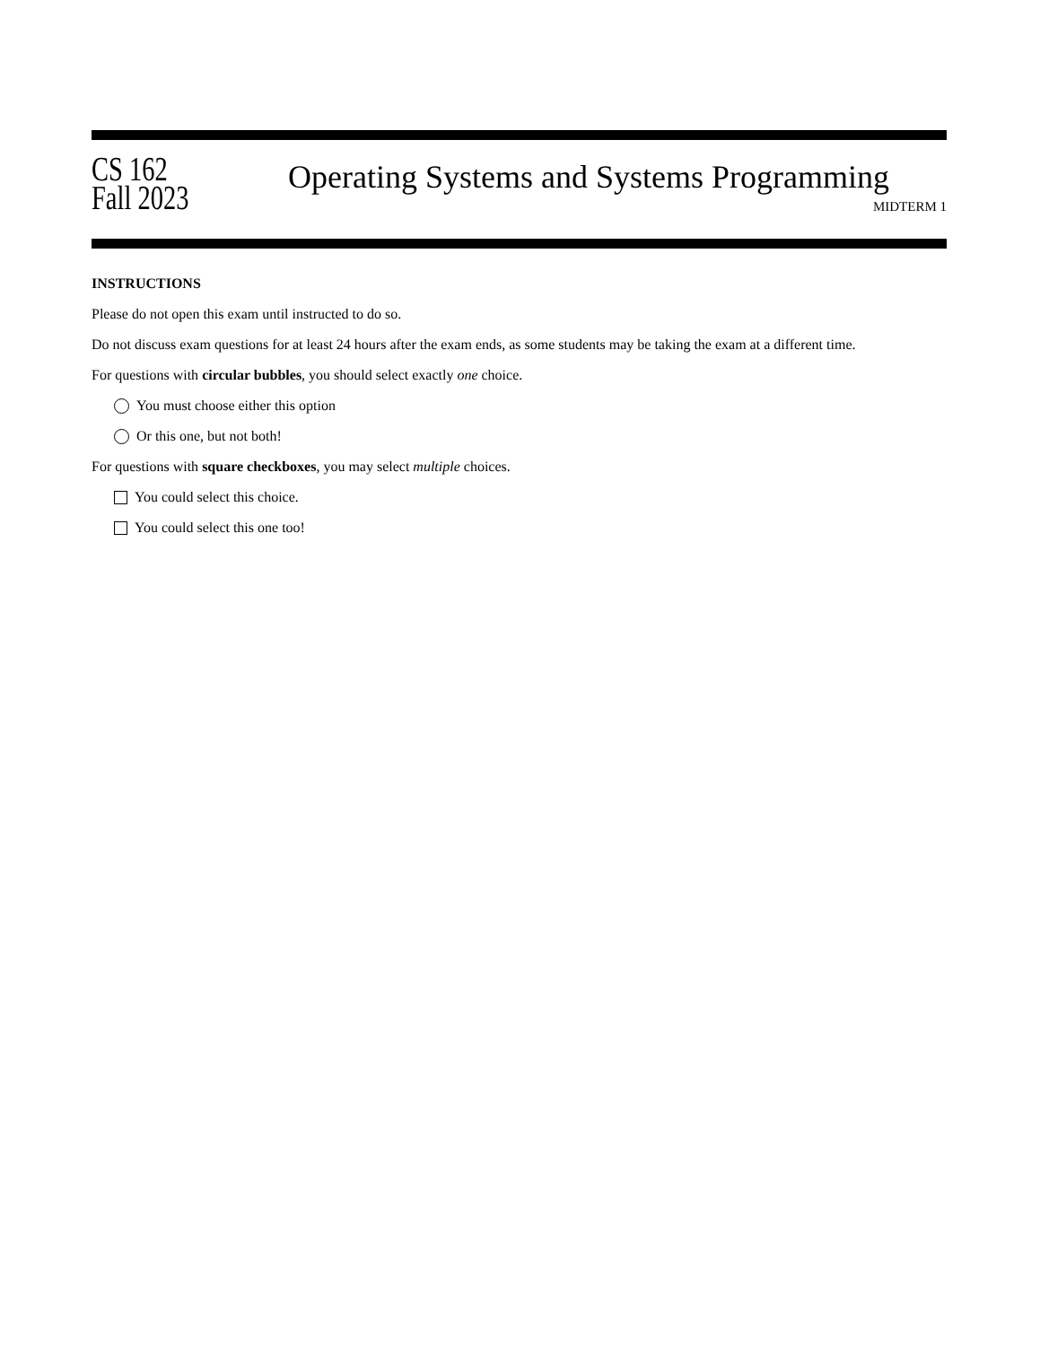CS 162
Fall 2023
Operating Systems and Systems Programming
MIDTERM 1
INSTRUCTIONS
Please do not open this exam until instructed to do so.
Do not discuss exam questions for at least 24 hours after the exam ends, as some students may be taking the exam at a different time.
For questions with circular bubbles, you should select exactly one choice.
You must choose either this option
Or this one, but not both!
For questions with square checkboxes, you may select multiple choices.
You could select this choice.
You could select this one too!